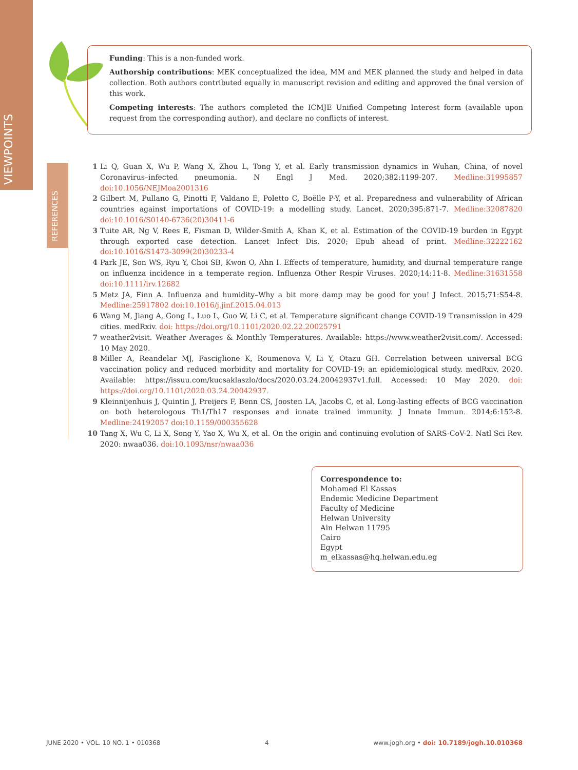VIEWPOINTS
Funding: This is a non-funded work.
Authorship contributions: MEK conceptualized the idea, MM and MEK planned the study and helped in data collection. Both authors contributed equally in manuscript revision and editing and approved the final version of this work.
Competing interests: The authors completed the ICMJE Unified Competing Interest form (available upon request from the corresponding author), and declare no conflicts of interest.
REFERENCES
1 Li Q, Guan X, Wu P, Wang X, Zhou L, Tong Y, et al. Early transmission dynamics in Wuhan, China, of novel Coronavirus–infected pneumonia. N Engl J Med. 2020;382:1199-207. Medline:31995857 doi:10.1056/NEJMoa2001316
2 Gilbert M, Pullano G, Pinotti F, Valdano E, Poletto C, Boëlle P-Y, et al. Preparedness and vulnerability of African countries against importations of COVID-19: a modelling study. Lancet. 2020;395:871-7. Medline:32087820 doi:10.1016/S0140-6736(20)30411-6
3 Tuite AR, Ng V, Rees E, Fisman D, Wilder-Smith A, Khan K, et al. Estimation of the COVID-19 burden in Egypt through exported case detection. Lancet Infect Dis. 2020; Epub ahead of print. Medline:32222162 doi:10.1016/S1473-3099(20)30233-4
4 Park JE, Son WS, Ryu Y, Choi SB, Kwon O, Ahn I. Effects of temperature, humidity, and diurnal temperature range on influenza incidence in a temperate region. Influenza Other Respir Viruses. 2020;14:11-8. Medline:31631558 doi:10.1111/irv.12682
5 Metz JA, Finn A. Influenza and humidity–Why a bit more damp may be good for you! J Infect. 2015;71:S54-8. Medline:25917802 doi:10.1016/j.jinf.2015.04.013
6 Wang M, Jiang A, Gong L, Luo L, Guo W, Li C, et al. Temperature significant change COVID-19 Transmission in 429 cities. medRxiv. doi: https://doi.org/10.1101/2020.02.22.20025791
7 weather2visit. Weather Averages & Monthly Temperatures. Available: https://www.weather2visit.com/. Accessed: 10 May 2020.
8 Miller A, Reandelar MJ, Fasciglione K, Roumenova V, Li Y, Otazu GH. Correlation between universal BCG vaccination policy and reduced morbidity and mortality for COVID-19: an epidemiological study. medRxiv. 2020. Available: https://issuu.com/kucsaklaszlo/docs/2020.03.24.20042937v1.full. Accessed: 10 May 2020. doi: https://doi.org/10.1101/2020.03.24.20042937.
9 Kleinnijenhuis J, Quintin J, Preijers F, Benn CS, Joosten LA, Jacobs C, et al. Long-lasting effects of BCG vaccination on both heterologous Th1/Th17 responses and innate trained immunity. J Innate Immun. 2014;6:152-8. Medline:24192057 doi:10.1159/000355628
10 Tang X, Wu C, Li X, Song Y, Yao X, Wu X, et al. On the origin and continuing evolution of SARS-CoV-2. Natl Sci Rev. 2020: nwaa036. doi:10.1093/nsr/nwaa036
Correspondence to:
Mohamed El Kassas
Endemic Medicine Department
Faculty of Medicine
Helwan University
Ain Helwan 11795
Cairo
Egypt
m_elkassas@hq.helwan.edu.eg
JUNE 2020 • VOL. 10 NO. 1 • 010368 4 www.jogh.org • doi: 10.7189/jogh.10.010368